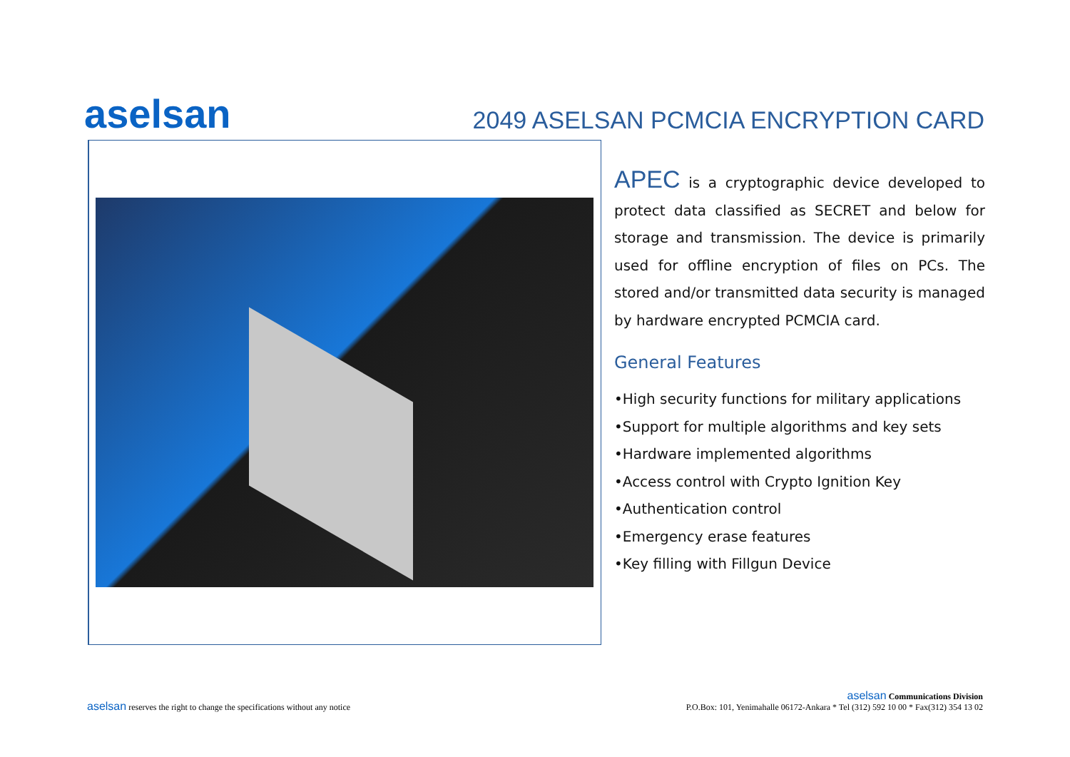aselsan
2049 ASELSAN PCMCIA ENCRYPTION CARD
APEC is a cryptographic device developed to protect data classified as SECRET and below for storage and transmission. The device is primarily used for offline encryption of files on PCs. The stored and/or transmitted data security is managed by hardware encrypted PCMCIA card.
General Features
•High security functions for military applications
•Support for multiple algorithms and key sets
•Hardware implemented algorithms
•Access control with Crypto Ignition Key
•Authentication control
•Emergency erase features
•Key filling with Fillgun Device
aselsan reserves the right to change the specifications without any notice
aselsan Communications Division
P.O.Box: 101, Yenimahalle 06172-Ankara * Tel (312) 592 10 00 * Fax(312) 354 13 02